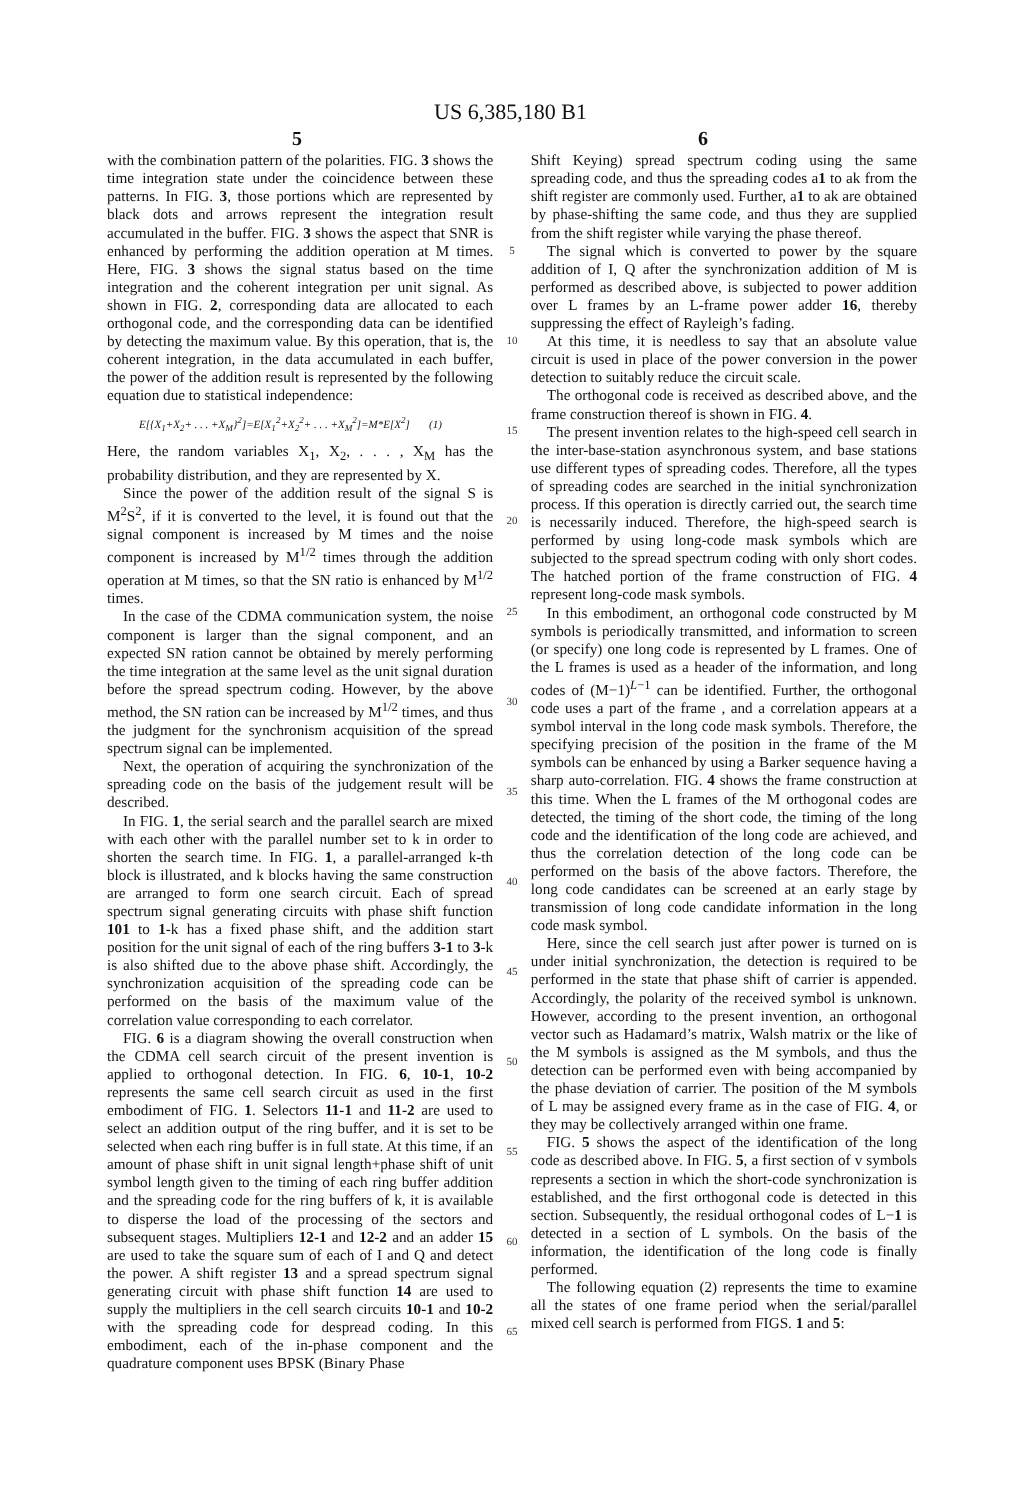US 6,385,180 B1
5 6
with the combination pattern of the polarities. FIG. 3 shows the time integration state under the coincidence between these patterns. In FIG. 3, those portions which are represented by black dots and arrows represent the integration result accumulated in the buffer. FIG. 3 shows the aspect that SNR is enhanced by performing the addition operation at M times. Here, FIG. 3 shows the signal status based on the time integration and the coherent integration per unit signal. As shown in FIG. 2, corresponding data are allocated to each orthogonal code, and the corresponding data can be identified by detecting the maximum value. By this operation, that is, the coherent integration, in the data accumulated in each buffer, the power of the addition result is represented by the following equation due to statistical independence:
E[{X<sub>1</sub>+X<sub>2</sub>+ . . . +X<sub>M</sub>}<sup>2</sup>]=E[X<sub>1</sub><sup>2</sup>+X<sub>2</sub><sup>2</sup>+ . . . +X<sub>M</sub><sup>2</sup>]=M*E[X<sup>2</sup>] (1)
Here, the random variables X<sub>1</sub>, X<sub>2</sub>, . . . , X<sub>M</sub> has the probability distribution, and they are represented by X.
Since the power of the addition result of the signal S is M<sup>2</sup>S<sup>2</sup>, if it is converted to the level, it is found out that the signal component is increased by M times and the noise component is increased by M<sup>1/2</sup> times through the addition operation at M times, so that the SN ratio is enhanced by M<sup>1/2</sup> times.
In the case of the CDMA communication system, the noise component is larger than the signal component, and an expected SN ration cannot be obtained by merely performing the time integration at the same level as the unit signal duration before the spread spectrum coding. However, by the above method, the SN ration can be increased by M<sup>1/2</sup> times, and thus the judgment for the synchronism acquisition of the spread spectrum signal can be implemented.
Next, the operation of acquiring the synchronization of the spreading code on the basis of the judgement result will be described.
In FIG. 1, the serial search and the parallel search are mixed with each other with the parallel number set to k in order to shorten the search time. In FIG. 1, a parallel-arranged k-th block is illustrated, and k blocks having the same construction are arranged to form one search circuit. Each of spread spectrum signal generating circuits with phase shift function 101 to 1-k has a fixed phase shift, and the addition start position for the unit signal of each of the ring buffers 3-1 to 3-k is also shifted due to the above phase shift. Accordingly, the synchronization acquisition of the spreading code can be performed on the basis of the maximum value of the correlation value corresponding to each correlator.
FIG. 6 is a diagram showing the overall construction when the CDMA cell search circuit of the present invention is applied to orthogonal detection. In FIG. 6, 10-1, 10-2 represents the same cell search circuit as used in the first embodiment of FIG. 1. Selectors 11-1 and 11-2 are used to select an addition output of the ring buffer, and it is set to be selected when each ring buffer is in full state. At this time, if an amount of phase shift in unit signal length+phase shift of unit symbol length given to the timing of each ring buffer addition and the spreading code for the ring buffers of k, it is available to disperse the load of the processing of the sectors and subsequent stages. Multipliers 12-1 and 12-2 and an adder 15 are used to take the square sum of each of I and Q and detect the power. A shift register 13 and a spread spectrum signal generating circuit with phase shift function 14 are used to supply the multipliers in the cell search circuits 10-1 and 10-2 with the spreading code for despread coding. In this embodiment, each of the in-phase component and the quadrature component uses BPSK (Binary Phase
5
10
15
20
25
30
35
40
45
50
55
60
65
Shift Keying) spread spectrum coding using the same spreading code, and thus the spreading codes a1 to ak from the shift register are commonly used. Further, a1 to ak are obtained by phase-shifting the same code, and thus they are supplied from the shift register while varying the phase thereof.
The signal which is converted to power by the square addition of I, Q after the synchronization addition of M is performed as described above, is subjected to power addition over L frames by an L-frame power adder 16, thereby suppressing the effect of Rayleigh’s fading.
At this time, it is needless to say that an absolute value circuit is used in place of the power conversion in the power detection to suitably reduce the circuit scale.
The orthogonal code is received as described above, and the frame construction thereof is shown in FIG. 4.
The present invention relates to the high-speed cell search in the inter-base-station asynchronous system, and base stations use different types of spreading codes. Therefore, all the types of spreading codes are searched in the initial synchronization process. If this operation is directly carried out, the search time is necessarily induced. Therefore, the high-speed search is performed by using long-code mask symbols which are subjected to the spread spectrum coding with only short codes. The hatched portion of the frame construction of FIG. 4 represent long-code mask symbols.
In this embodiment, an orthogonal code constructed by M symbols is periodically transmitted, and information to screen (or specify) one long code is represented by L frames. One of the L frames is used as a header of the information, and long codes of (M−1)<sup>L−1</sup> can be identified. Further, the orthogonal code uses a part of the frame , and a correlation appears at a symbol interval in the long code mask symbols. Therefore, the specifying precision of the position in the frame of the M symbols can be enhanced by using a Barker sequence having a sharp auto-correlation. FIG. 4 shows the frame construction at this time. When the L frames of the M orthogonal codes are detected, the timing of the short code, the timing of the long code and the identification of the long code are achieved, and thus the correlation detection of the long code can be performed on the basis of the above factors. Therefore, the long code candidates can be screened at an early stage by transmission of long code candidate information in the long code mask symbol.
Here, since the cell search just after power is turned on is under initial synchronization, the detection is required to be performed in the state that phase shift of carrier is appended. Accordingly, the polarity of the received symbol is unknown. However, according to the present invention, an orthogonal vector such as Hadamard’s matrix, Walsh matrix or the like of the M symbols is assigned as the M symbols, and thus the detection can be performed even with being accompanied by the phase deviation of carrier. The position of the M symbols of L may be assigned every frame as in the case of FIG. 4, or they may be collectively arranged within one frame.
FIG. 5 shows the aspect of the identification of the long code as described above. In FIG. 5, a first section of v symbols represents a section in which the short-code synchronization is established, and the first orthogonal code is detected in this section. Subsequently, the residual orthogonal codes of L−1 is detected in a section of L symbols. On the basis of the information, the identification of the long code is finally performed.
The following equation (2) represents the time to examine all the states of one frame period when the serial/parallel mixed cell search is performed from FIGS. 1 and 5: